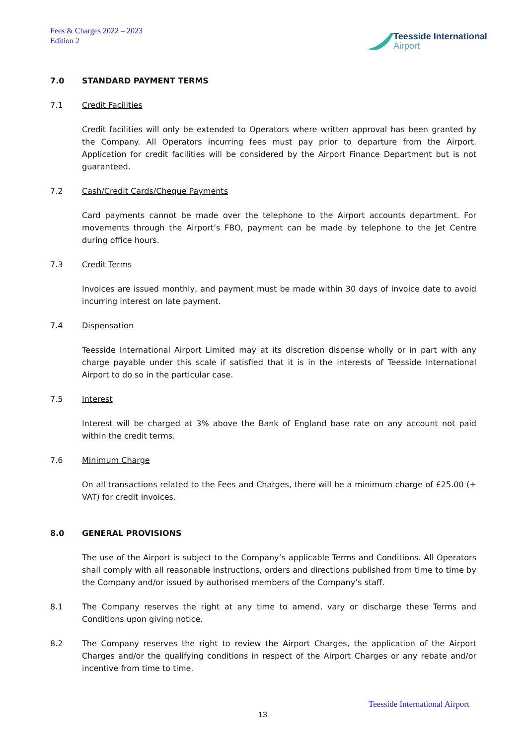Fees & Charges 2022 – 2023
Edition 2
Teesside International
Airport
7.0 STANDARD PAYMENT TERMS
7.1 Credit Facilities
Credit facilities will only be extended to Operators where written approval has been granted by the Company. All Operators incurring fees must pay prior to departure from the Airport. Application for credit facilities will be considered by the Airport Finance Department but is not guaranteed.
7.2 Cash/Credit Cards/Cheque Payments
Card payments cannot be made over the telephone to the Airport accounts department. For movements through the Airport’s FBO, payment can be made by telephone to the Jet Centre during office hours.
7.3 Credit Terms
Invoices are issued monthly, and payment must be made within 30 days of invoice date to avoid incurring interest on late payment.
7.4 Dispensation
Teesside International Airport Limited may at its discretion dispense wholly or in part with any charge payable under this scale if satisfied that it is in the interests of Teesside International Airport to do so in the particular case.
7.5 Interest
Interest will be charged at 3% above the Bank of England base rate on any account not paid within the credit terms.
7.6 Minimum Charge
On all transactions related to the Fees and Charges, there will be a minimum charge of £25.00 (+ VAT) for credit invoices.
8.0 GENERAL PROVISIONS
The use of the Airport is subject to the Company’s applicable Terms and Conditions. All Operators shall comply with all reasonable instructions, orders and directions published from time to time by the Company and/or issued by authorised members of the Company’s staff.
8.1 The Company reserves the right at any time to amend, vary or discharge these Terms and Conditions upon giving notice.
8.2 The Company reserves the right to review the Airport Charges, the application of the Airport Charges and/or the qualifying conditions in respect of the Airport Charges or any rebate and/or incentive from time to time.
Teesside International Airport
13